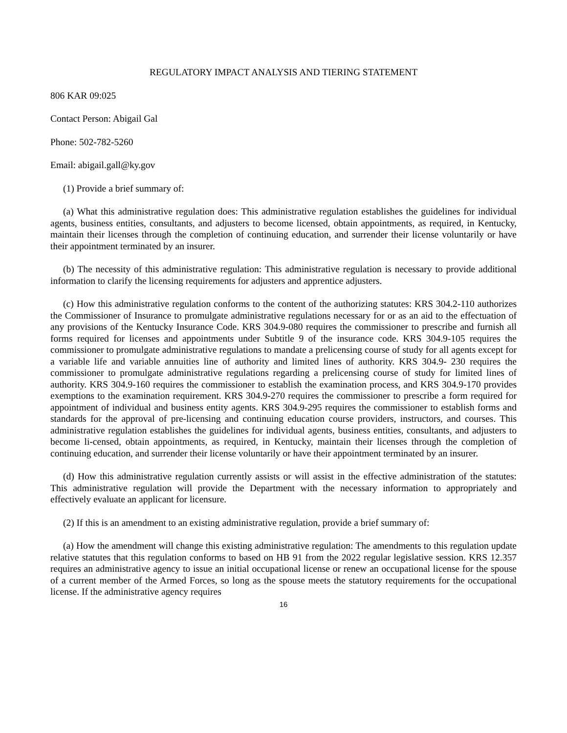REGULATORY IMPACT ANALYSIS AND TIERING STATEMENT
806 KAR 09:025
Contact Person: Abigail Gal
Phone: 502-782-5260
Email: abigail.gall@ky.gov
(1) Provide a brief summary of:
(a) What this administrative regulation does: This administrative regulation establishes the guidelines for individual agents, business entities, consultants, and adjusters to become licensed, obtain appointments, as required, in Kentucky, maintain their licenses through the completion of continuing education, and surrender their license voluntarily or have their appointment terminated by an insurer.
(b) The necessity of this administrative regulation: This administrative regulation is necessary to provide additional information to clarify the licensing requirements for adjusters and apprentice adjusters.
(c) How this administrative regulation conforms to the content of the authorizing statutes: KRS 304.2-110 authorizes the Commissioner of Insurance to promulgate administrative regulations necessary for or as an aid to the effectuation of any provisions of the Kentucky Insurance Code. KRS 304.9-080 requires the commissioner to prescribe and furnish all forms required for licenses and appointments under Subtitle 9 of the insurance code. KRS 304.9-105 requires the commissioner to promulgate administrative regulations to mandate a prelicensing course of study for all agents except for a variable life and variable annuities line of authority and limited lines of authority. KRS 304.9- 230 requires the commissioner to promulgate administrative regulations regarding a prelicensing course of study for limited lines of authority. KRS 304.9-160 requires the commissioner to establish the examination process, and KRS 304.9-170 provides exemptions to the examination requirement. KRS 304.9-270 requires the commissioner to prescribe a form required for appointment of individual and business entity agents. KRS 304.9-295 requires the commissioner to establish forms and standards for the approval of pre-licensing and continuing education course providers, instructors, and courses. This administrative regulation establishes the guidelines for individual agents, business entities, consultants, and adjusters to become li-censed, obtain appointments, as required, in Kentucky, maintain their licenses through the completion of continuing education, and surrender their license voluntarily or have their appointment terminated by an insurer.
(d) How this administrative regulation currently assists or will assist in the effective administration of the statutes: This administrative regulation will provide the Department with the necessary information to appropriately and effectively evaluate an applicant for licensure.
(2) If this is an amendment to an existing administrative regulation, provide a brief summary of:
(a) How the amendment will change this existing administrative regulation: The amendments to this regulation update relative statutes that this regulation conforms to based on HB 91 from the 2022 regular legislative session. KRS 12.357 requires an administrative agency to issue an initial occupational license or renew an occupational license for the spouse of a current member of the Armed Forces, so long as the spouse meets the statutory requirements for the occupational license. If the administrative agency requires
16